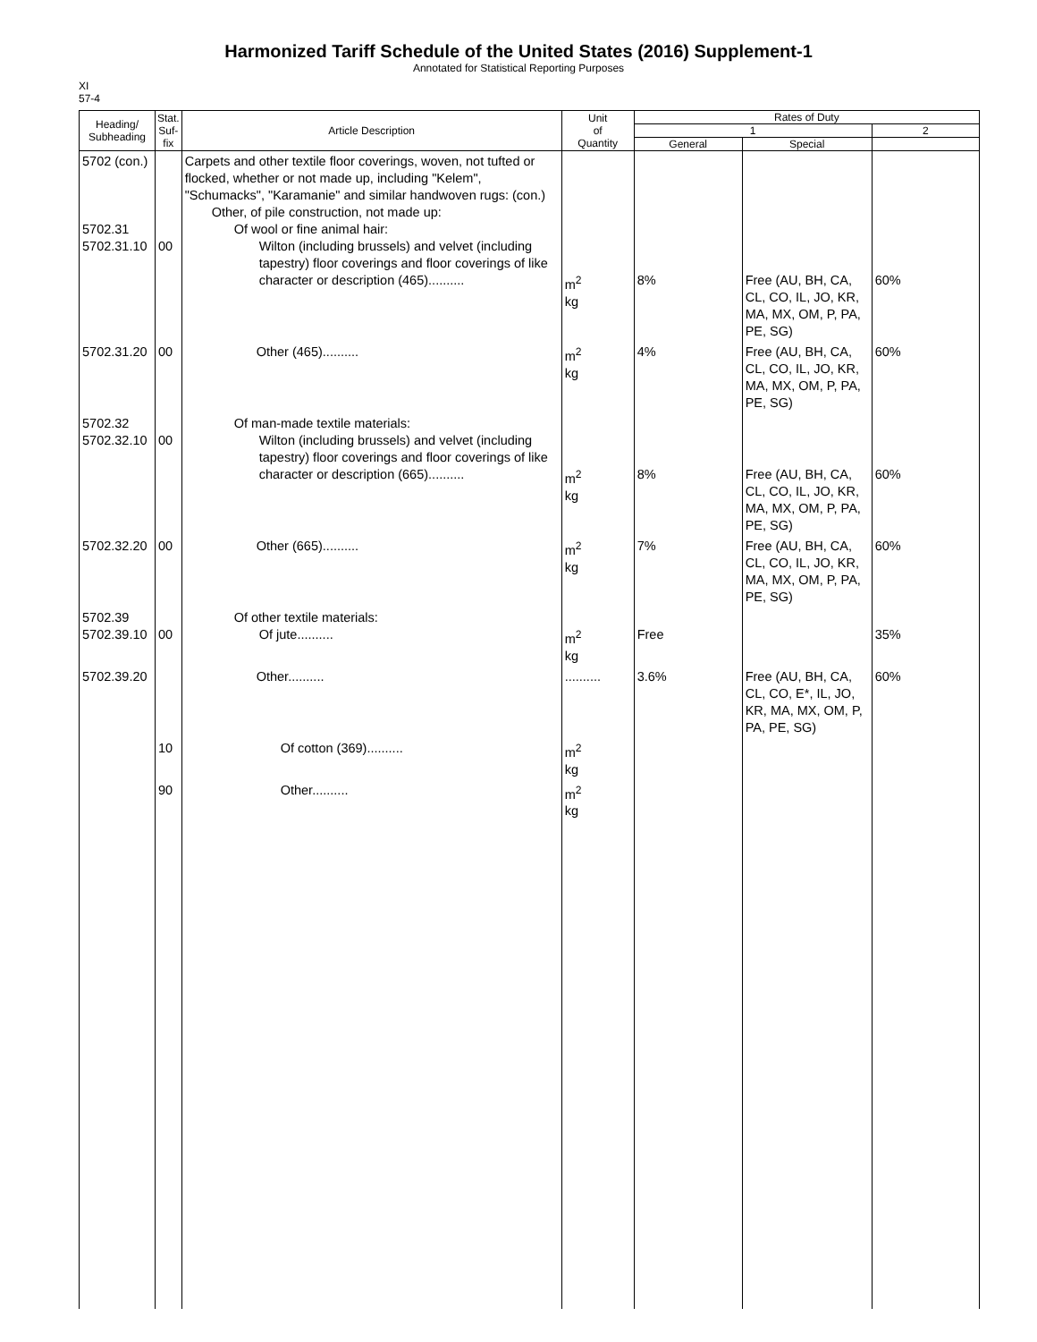Harmonized Tariff Schedule of the United States (2016) Supplement-1
Annotated for Statistical Reporting Purposes
XI
57-4
| Heading/ Subheading | Stat. Suf- fix | Article Description | Unit of Quantity | Rates of Duty | | |
| --- | --- | --- | --- | --- | --- | --- |
| | | | | 1 | | 2 |
| | | | | General | Special | |
| 5702 (con.) 5702.31 5702.31.10 | 00 | Carpets and other textile floor coverings, woven, not tufted or flocked, whether or not made up, including "Kelem", "Schumacks", "Karamanie" and similar handwoven rugs: (con.) Other, of pile construction, not made up: Of wool or fine animal hair: Wilton (including brussels) and velvet (including tapestry) floor coverings and floor coverings of like character or description (465).......... | m<sup>2</sup> kg | 8% | Free (AU, BH, CA, CL, CO, IL, JO, KR, MA, MX, OM, P, PA, PE, SG) | 60% |
| 5702.31.20 | 00 | Other (465).......... | m<sup>2</sup> kg | 4% | Free (AU, BH, CA, CL, CO, IL, JO, KR, MA, MX, OM, P, PA, PE, SG) | 60% |
| 5702.32 5702.32.10 | 00 | Of man-made textile materials: Wilton (including brussels) and velvet (including tapestry) floor coverings and floor coverings of like character or description (665).......... | m<sup>2</sup> kg | 8% | Free (AU, BH, CA, CL, CO, IL, JO, KR, MA, MX, OM, P, PA, PE, SG) | 60% |
| 5702.32.20 | 00 | Other (665).......... | m<sup>2</sup> kg | 7% | Free (AU, BH, CA, CL, CO, IL, JO, KR, MA, MX, OM, P, PA, PE, SG) | 60% |
| 5702.39 5702.39.10 | 00 | Of other textile materials: Of jute.......... | m<sup>2</sup> kg | Free | | 35% |
| 5702.39.20 | | Other.......... | .......... | 3.6% | Free (AU, BH, CA, CL, CO, E*, IL, JO, KR, MA, MX, OM, P, PA, PE, SG) | 60% |
| | 10 | Of cotton (369).......... | m<sup>2</sup> kg | | | |
| | 90 | Other.......... | m<sup>2</sup> kg | | | |